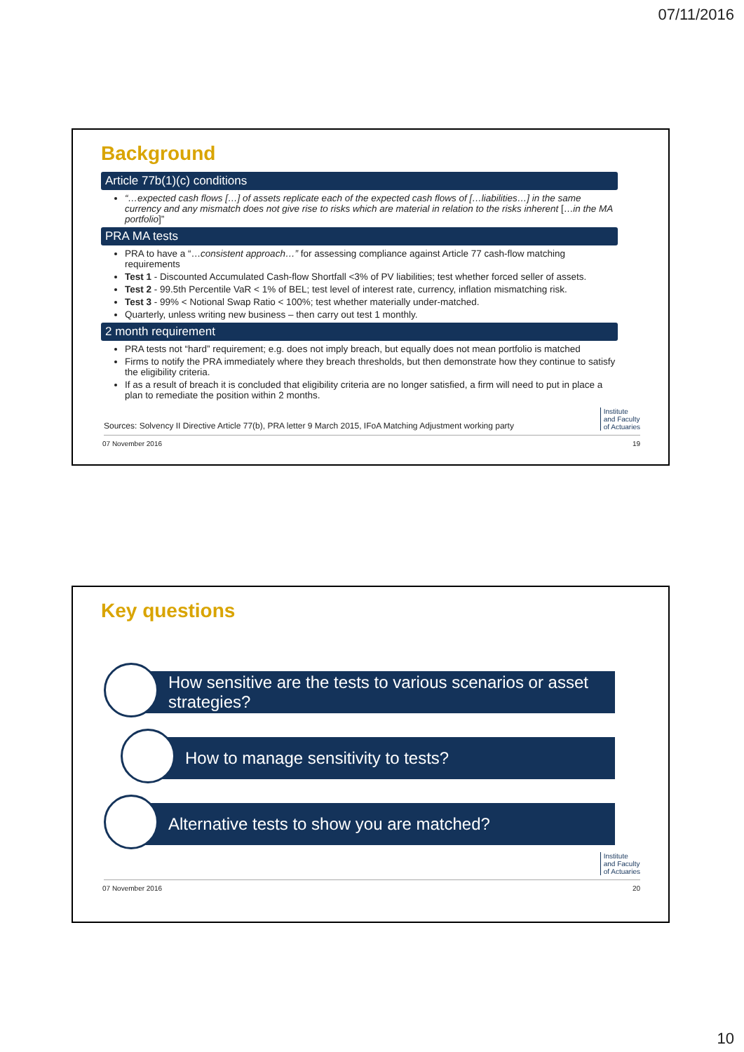07/11/2016
Background
Article 77b(1)(c) conditions
“…expected cash flows […] of assets replicate each of the expected cash flows of […liabilities…] in the same currency and any mismatch does not give rise to risks which are material in relation to the risks inherent […in the MA portfolio]”
PRA MA tests
PRA to have a “…consistent approach…” for assessing compliance against Article 77 cash-flow matching requirements
Test 1 - Discounted Accumulated Cash-flow Shortfall <3% of PV liabilities; test whether forced seller of assets.
Test 2 - 99.5th Percentile VaR < 1% of BEL; test level of interest rate, currency, inflation mismatching risk.
Test 3 - 99% < Notional Swap Ratio < 100%; test whether materially under-matched.
Quarterly, unless writing new business – then carry out test 1 monthly.
2 month requirement
PRA tests not “hard” requirement; e.g. does not imply breach, but equally does not mean portfolio is matched
Firms to notify the PRA immediately where they breach thresholds, but then demonstrate how they continue to satisfy the eligibility criteria.
If as a result of breach it is concluded that eligibility criteria are no longer satisfied, a firm will need to put in place a plan to remediate the position within 2 months.
Sources: Solvency II Directive Article 77(b), PRA letter 9 March 2015, IFoA Matching Adjustment working party Institute
and Faculty
of Actuaries
07 November 2016 19
Key questions
How sensitive are the tests to various scenarios or asset strategies?
How to manage sensitivity to tests?
Alternative tests to show you are matched?
Institute
and Faculty
of Actuaries
07 November 2016 20
10